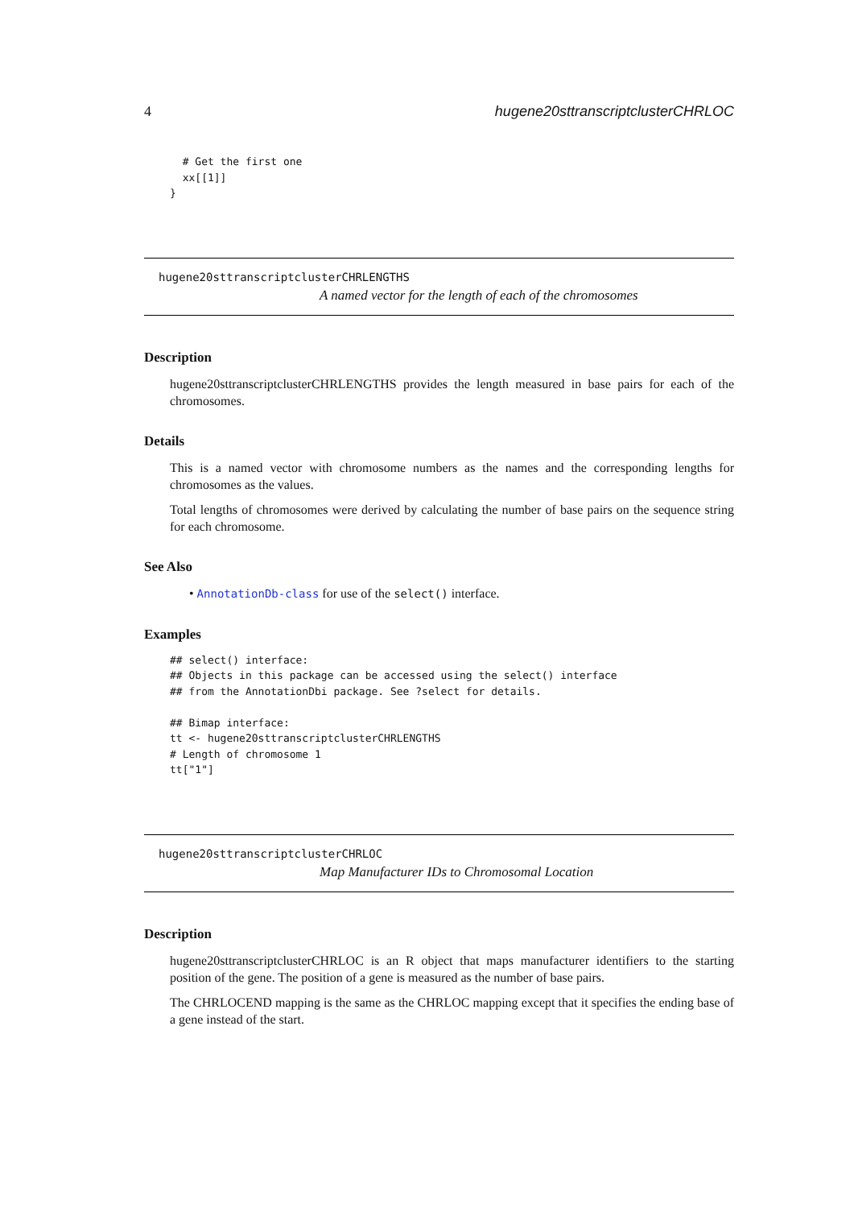4 hugene20sttranscriptclusterCHRLOC
  # Get the first one
  xx[[1]]
}
hugene20sttranscriptclusterCHRLENGTHS
A named vector for the length of each of the chromosomes
Description
hugene20sttranscriptclusterCHRLENGTHS provides the length measured in base pairs for each of the chromosomes.
Details
This is a named vector with chromosome numbers as the names and the corresponding lengths for chromosomes as the values.
Total lengths of chromosomes were derived by calculating the number of base pairs on the sequence string for each chromosome.
See Also
• AnnotationDb-class for use of the select() interface.
Examples
## select() interface:
## Objects in this package can be accessed using the select() interface
## from the AnnotationDbi package. See ?select for details.

## Bimap interface:
tt <- hugene20sttranscriptclusterCHRLENGTHS
# Length of chromosome 1
tt["1"]
hugene20sttranscriptclusterCHRLOC
Map Manufacturer IDs to Chromosomal Location
Description
hugene20sttranscriptclusterCHRLOC is an R object that maps manufacturer identifiers to the starting position of the gene. The position of a gene is measured as the number of base pairs.
The CHRLOCEND mapping is the same as the CHRLOC mapping except that it specifies the ending base of a gene instead of the start.